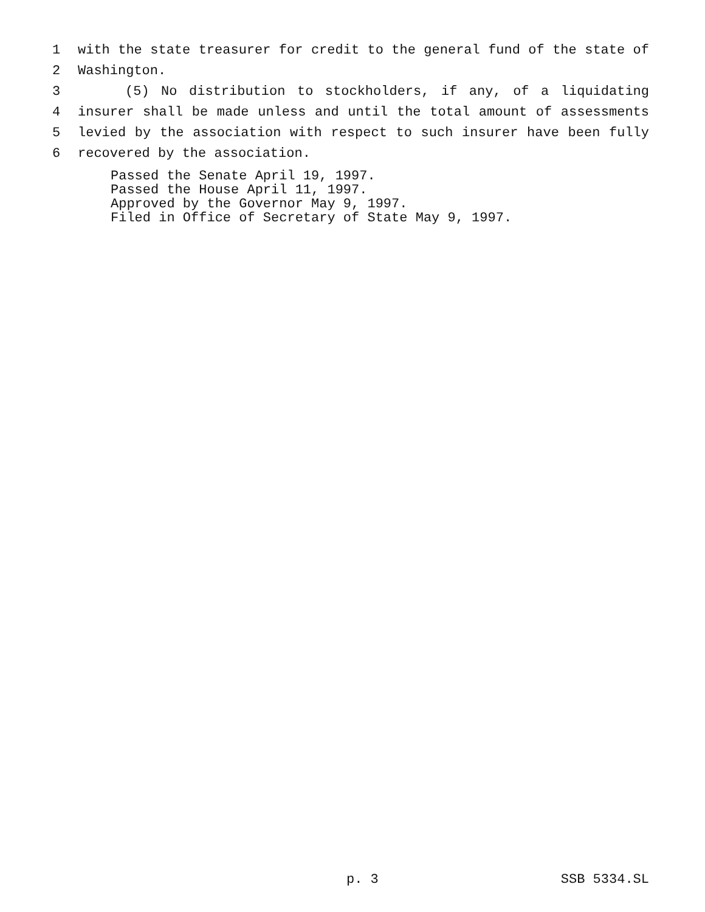1 with the state treasurer for credit to the general fund of the state of
2 Washington.
3 (5) No distribution to stockholders, if any, of a liquidating
4 insurer shall be made unless and until the total amount of assessments
5 levied by the association with respect to such insurer have been fully
6 recovered by the association.
Passed the Senate April 19, 1997. Passed the House April 11, 1997. Approved by the Governor May 9, 1997. Filed in Office of Secretary of State May 9, 1997.
p. 3 SSB 5334.SL